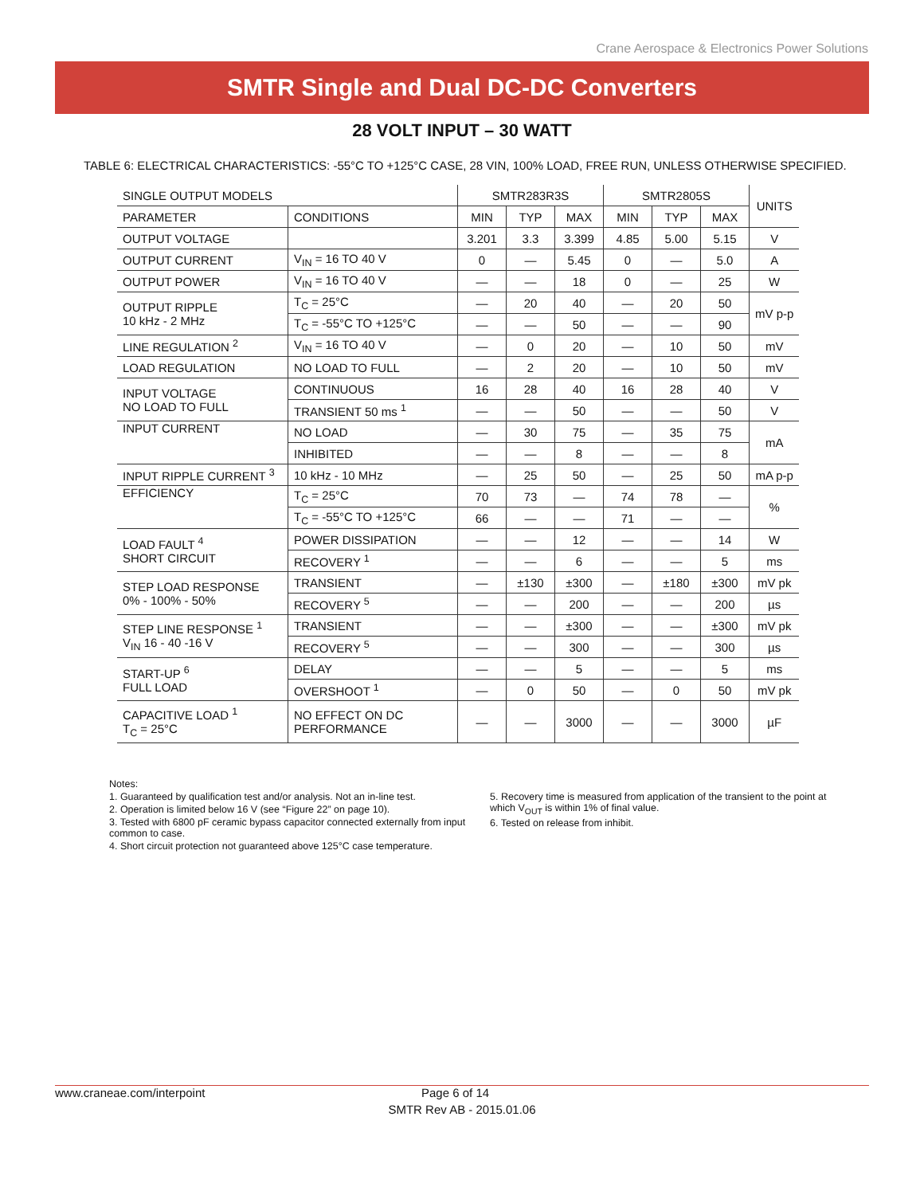Crane Aerospace & Electronics Power Solutions
SMTR Single and Dual DC-DC Converters
28 VOLT INPUT – 30 WATT
TABLE 6: ELECTRICAL CHARACTERISTICS: -55°C TO +125°C CASE, 28 VIN, 100% LOAD, FREE RUN, UNLESS OTHERWISE SPECIFIED.
| SINGLE OUTPUT MODELS | | SMTR283R3S | | | SMTR2805S | | | UNITS |
| --- | --- | --- | --- | --- | --- | --- | --- | --- |
| PARAMETER | CONDITIONS | MIN | TYP | MAX | MIN | TYP | MAX | |
| OUTPUT VOLTAGE | | 3.201 | 3.3 | 3.399 | 4.85 | 5.00 | 5.15 | V |
| OUTPUT CURRENT | V<sub>IN</sub> = 16 TO 40 V | 0 | — | 5.45 | 0 | — | 5.0 | A |
| OUTPUT POWER | V<sub>IN</sub> = 16 TO 40 V | — | — | 18 | 0 | — | 25 | W |
| OUTPUT RIPPLE 10 kHz - 2 MHz | T<sub>C</sub> = 25°C | — | 20 | 40 | — | 20 | 50 | mV p-p |
| | T<sub>C</sub> = -55°C TO +125°C | — | — | 50 | — | — | 90 | |
| LINE REGULATION <sup>2</sup> | V<sub>IN</sub> = 16 TO 40 V | — | 0 | 20 | — | 10 | 50 | mV |
| LOAD REGULATION | NO LOAD TO FULL | — | 2 | 20 | — | 10 | 50 | mV |
| INPUT VOLTAGE NO LOAD TO FULL | CONTINUOUS | 16 | 28 | 40 | 16 | 28 | 40 | V |
| | TRANSIENT 50 ms <sup>1</sup> | — | — | 50 | — | — | 50 | V |
| INPUT CURRENT | NO LOAD | — | 30 | 75 | — | 35 | 75 | mA |
| | INHIBITED | — | — | 8 | — | — | 8 | |
| INPUT RIPPLE CURRENT <sup>3</sup> | 10 kHz - 10 MHz | — | 25 | 50 | — | 25 | 50 | mA p-p |
| EFFICIENCY | T<sub>C</sub> = 25°C | 70 | 73 | — | 74 | 78 | — | % |
| | T<sub>C</sub> = -55°C TO +125°C | 66 | — | — | 71 | — | — | |
| LOAD FAULT <sup>4</sup> SHORT CIRCUIT | POWER DISSIPATION | — | — | 12 | — | — | 14 | W |
| | RECOVERY <sup>1</sup> | — | — | 6 | — | — | 5 | ms |
| STEP LOAD RESPONSE 0% - 100% - 50% | TRANSIENT | — | ±130 | ±300 | — | ±180 | ±300 | mV pk |
| | RECOVERY <sup>5</sup> | — | — | 200 | — | — | 200 | µs |
| STEP LINE RESPONSE <sup>1</sup> V<sub>IN</sub> 16 - 40 -16 V | TRANSIENT | — | — | ±300 | — | — | ±300 | mV pk |
| | RECOVERY <sup>5</sup> | — | — | 300 | — | — | 300 | µs |
| START-UP <sup>6</sup> FULL LOAD | DELAY | — | — | 5 | — | — | 5 | ms |
| | OVERSHOOT <sup>1</sup> | — | 0 | 50 | — | 0 | 50 | mV pk |
| CAPACITIVE LOAD <sup>1</sup> T<sub>C</sub> = 25°C | NO EFFECT ON DC PERFORMANCE | — | — | 3000 | — | — | 3000 | µF |
Notes:
1. Guaranteed by qualification test and/or analysis. Not an in-line test.
2. Operation is limited below 16 V (see “Figure 22” on page 10).
3. Tested with 6800 pF ceramic bypass capacitor connected externally from input common to case.
4. Short circuit protection not guaranteed above 125°C case temperature.
5. Recovery time is measured from application of the transient to the point at which V<sub>OUT</sub> is within 1% of final value.
6. Tested on release from inhibit.
www.craneae.com/interpoint Page 6 of 14
SMTR Rev AB - 2015.01.06